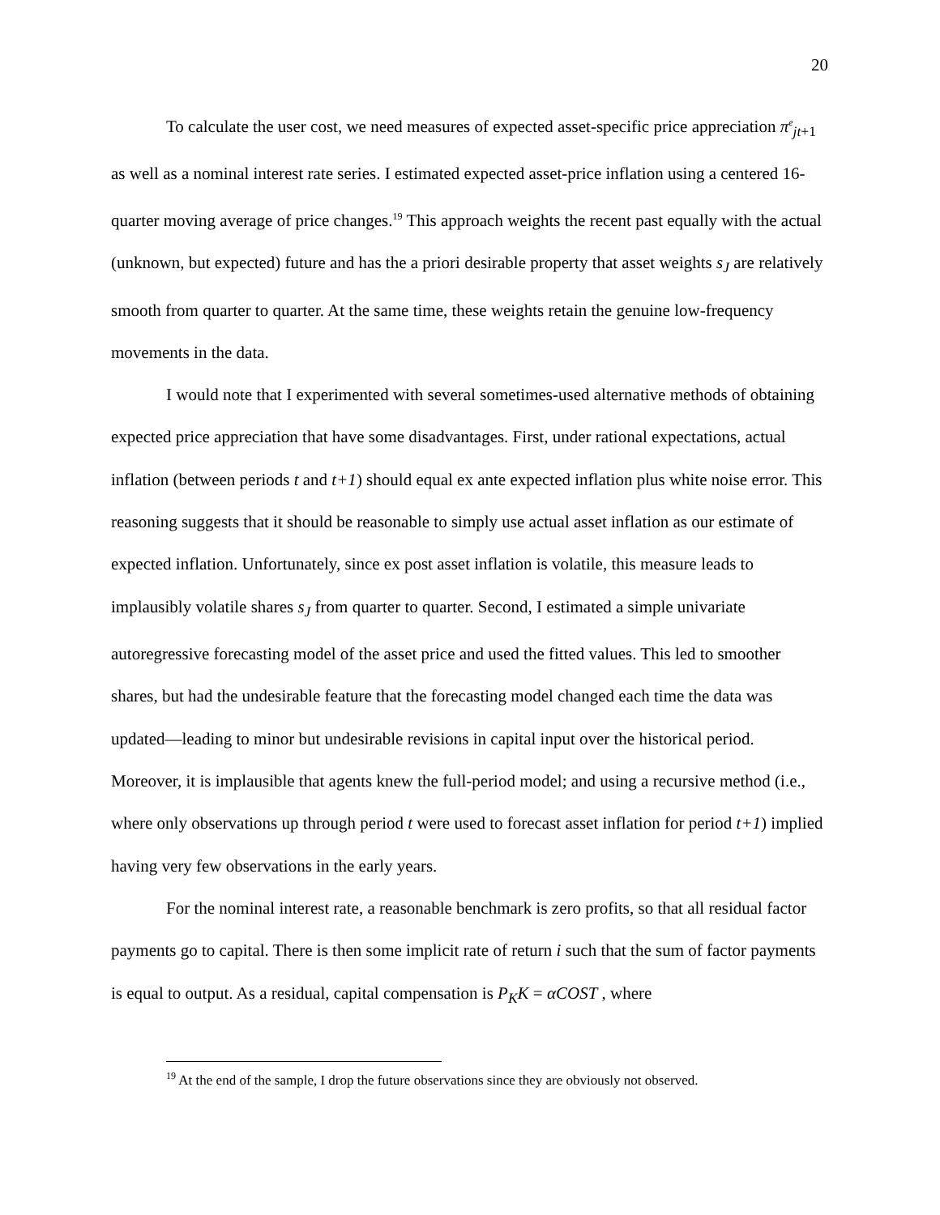20
To calculate the user cost, we need measures of expected asset-specific price appreciation π<sup>e</sup><sub>jt+1</sub> as well as a nominal interest rate series. I estimated expected asset-price inflation using a centered 16-quarter moving average of price changes.<sup>19</sup> This approach weights the recent past equally with the actual (unknown, but expected) future and has the a priori desirable property that asset weights s<sub>J</sub> are relatively smooth from quarter to quarter. At the same time, these weights retain the genuine low-frequency movements in the data.
I would note that I experimented with several sometimes-used alternative methods of obtaining expected price appreciation that have some disadvantages. First, under rational expectations, actual inflation (between periods t and t+1) should equal ex ante expected inflation plus white noise error. This reasoning suggests that it should be reasonable to simply use actual asset inflation as our estimate of expected inflation. Unfortunately, since ex post asset inflation is volatile, this measure leads to implausibly volatile shares s<sub>J</sub> from quarter to quarter. Second, I estimated a simple univariate autoregressive forecasting model of the asset price and used the fitted values. This led to smoother shares, but had the undesirable feature that the forecasting model changed each time the data was updated—leading to minor but undesirable revisions in capital input over the historical period. Moreover, it is implausible that agents knew the full-period model; and using a recursive method (i.e., where only observations up through period t were used to forecast asset inflation for period t+1) implied having very few observations in the early years.
For the nominal interest rate, a reasonable benchmark is zero profits, so that all residual factor payments go to capital. There is then some implicit rate of return i such that the sum of factor payments is equal to output. As a residual, capital compensation is P<sub>K</sub>K = αCOST , where
<sup>19</sup> At the end of the sample, I drop the future observations since they are obviously not observed.